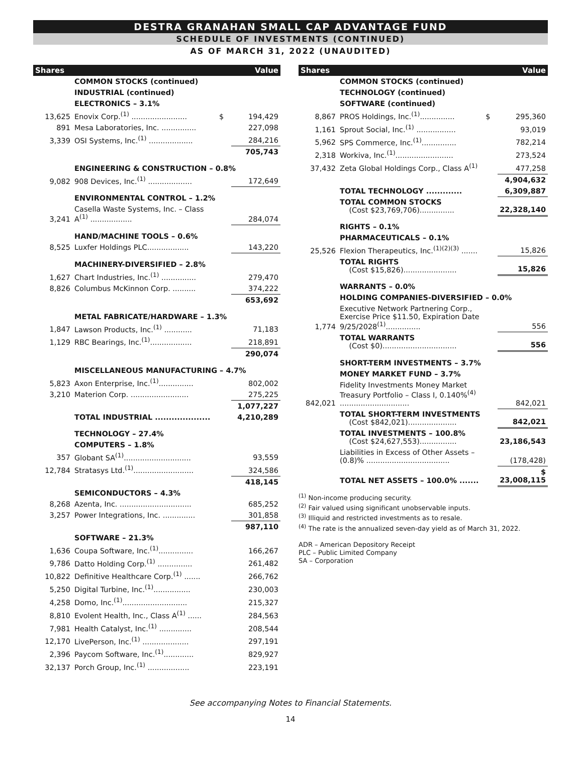DESTRA GRANAHAN SMALL CAP ADVANTAGE FUND
SCHEDULE OF INVESTMENTS (CONTINUED)
AS OF MARCH 31, 2022 (UNAUDITED)
| Shares | | | Value |
| --- | --- | --- | --- |
| | COMMON STOCKS (continued) | | |
| | INDUSTRIAL (continued) | | |
| | ELECTRONICS – 3.1% | | |
| 13,625 | Enovix Corp.<sup>(1)</sup> ........................ | $ | 194,429 |
| 891 | Mesa Laboratories, Inc. ............... | | 227,098 |
| 3,339 | OSI Systems, Inc.<sup>(1)</sup> ................... | | 284,216 |
| | | | 705,743 |
| | ENGINEERING & CONSTRUCTION – 0.8% | | |
| 9,082 | 908 Devices, Inc.<sup>(1)</sup> ................... | | 172,649 |
| | ENVIRONMENTAL CONTROL – 1.2% | | |
| 3,241 | Casella Waste Systems, Inc. – Class A<sup>(1)</sup> .................. | | 284,074 |
| | HAND/MACHINE TOOLS – 0.6% | | |
| 8,525 | Luxfer Holdings PLC.................. | | 143,220 |
| | MACHINERY-DIVERSIFIED – 2.8% | | |
| 1,627 | Chart Industries, Inc.<sup>(1)</sup> ............... | | 279,470 |
| 8,826 | Columbus McKinnon Corp. .......... | | 374,222 |
| | | | 653,692 |
| | METAL FABRICATE/HARDWARE – 1.3% | | |
| 1,847 | Lawson Products, Inc.<sup>(1)</sup> ............ | | 71,183 |
| 1,129 | RBC Bearings, Inc.<sup>(1)</sup>.................. | | 218,891 |
| | | | 290,074 |
| | MISCELLANEOUS MANUFACTURING – 4.7% | | |
| 5,823 | Axon Enterprise, Inc.<sup>(1)</sup>............... | | 802,002 |
| 3,210 | Materion Corp. ......................... | | 275,225 |
| | | | 1,077,227 |
| | TOTAL INDUSTRIAL .................... | | 4,210,289 |
| | TECHNOLOGY – 27.4% | | |
| | COMPUTERS – 1.8% | | |
| 357 | Globant SA<sup>(1)</sup>............................. | | 93,559 |
| 12,784 | Stratasys Ltd.<sup>(1)</sup>.......................... | | 324,586 |
| | | | 418,145 |
| | SEMICONDUCTORS – 4.3% | | |
| 8,268 | Azenta, Inc. ............................... | | 685,252 |
| 3,257 | Power Integrations, Inc. .............. | | 301,858 |
| | | | 987,110 |
| | SOFTWARE – 21.3% | | |
| 1,636 | Coupa Software, Inc.<sup>(1)</sup>............... | | 166,267 |
| 9,786 | Datto Holding Corp.<sup>(1)</sup> ............... | | 261,482 |
| 10,822 | Definitive Healthcare Corp.<sup>(1)</sup> ....... | | 266,762 |
| 5,250 | Digital Turbine, Inc.<sup>(1)</sup>................ | | 230,003 |
| 4,258 | Domo, Inc.<sup>(1)</sup>............................ | | 215,327 |
| 8,810 | Evolent Health, Inc., Class A<sup>(1)</sup> ...... | | 284,563 |
| 7,981 | Health Catalyst, Inc.<sup>(1)</sup> .............. | | 208,544 |
| 12,170 | LivePerson, Inc.<sup>(1)</sup> .................... | | 297,191 |
| 2,396 | Paycom Software, Inc.<sup>(1)</sup>............. | | 829,927 |
| 32,137 | Porch Group, Inc.<sup>(1)</sup> .................. | | 223,191 |
| Shares | | | Value |
| --- | --- | --- | --- |
| | COMMON STOCKS (continued) | | |
| | TECHNOLOGY (continued) | | |
| | SOFTWARE (continued) | | |
| 8,867 | PROS Holdings, Inc.<sup>(1)</sup>............... | $ | 295,360 |
| 1,161 | Sprout Social, Inc.<sup>(1)</sup> ................. | | 93,019 |
| 5,962 | SPS Commerce, Inc.<sup>(1)</sup>............... | | 782,214 |
| 2,318 | Workiva, Inc.<sup>(1)</sup>......................... | | 273,524 |
| 37,432 | Zeta Global Holdings Corp., Class A<sup>(1)</sup> | | 477,258 |
| | | | 4,904,632 |
| | TOTAL TECHNOLOGY ............. | | 6,309,887 |
| | TOTAL COMMON STOCKS (Cost $23,769,706)............... | | 22,328,140 |
| | RIGHTS – 0.1% | | |
| | PHARMACEUTICALS – 0.1% | | |
| 25,526 | Flexion Therapeutics, Inc.<sup>(1)(2)(3)</sup> ....... | | 15,826 |
| | TOTAL RIGHTS (Cost $15,826)....................... | | 15,826 |
| | WARRANTS – 0.0% | | |
| | HOLDING COMPANIES-DIVERSIFIED – 0.0% | | |
| 1,774 | Executive Network Partnering Corp., Exercise Price $11.50, Expiration Date 9/25/2028<sup>(1)</sup>............... | | 556 |
| | TOTAL WARRANTS (Cost $0)................................ | | 556 |
| | SHORT-TERM INVESTMENTS – 3.7% | | |
| | MONEY MARKET FUND – 3.7% | | |
| 842,021 | Fidelity Investments Money Market Treasury Portfolio – Class I, 0.140%<sup>(4)</sup> .............................. | | 842,021 |
| | TOTAL SHORT-TERM INVESTMENTS (Cost $842,021)..................... | | 842,021 |
| | TOTAL INVESTMENTS – 100.8% (Cost $24,627,553)................ | | 23,186,543 |
| | Liabilities in Excess of Other Assets – (0.8)% .................................... | | (178,428) |
| | TOTAL NET ASSETS – 100.0% ....... | | $ 23,008,115 |
<sup>(1)</sup> Non-income producing security.
<sup>(2)</sup> Fair valued using significant unobservable inputs.
<sup>(3)</sup> Illiquid and restricted investments as to resale.
<sup>(4)</sup> The rate is the annualized seven-day yield as of March 31, 2022.
ADR – American Depository Receipt
PLC – Public Limited Company
SA – Corporation
See accompanying Notes to Financial Statements.
14